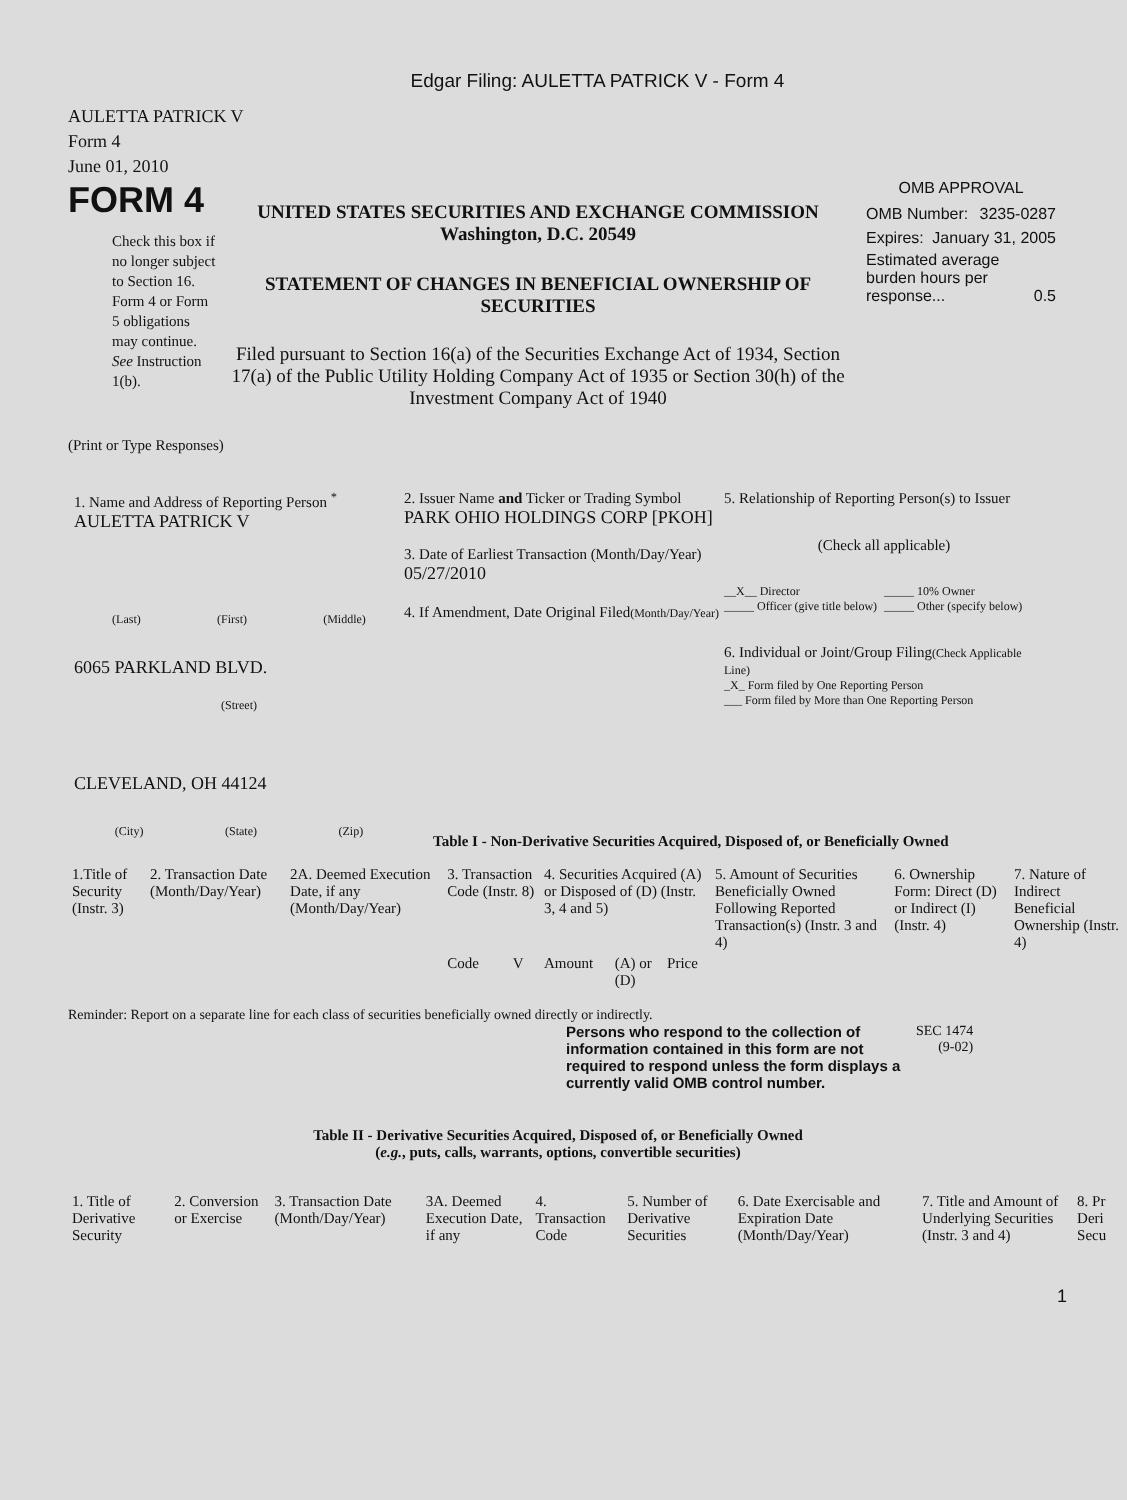Edgar Filing: AULETTA PATRICK V - Form 4
AULETTA PATRICK V
Form 4
June 01, 2010
FORM 4
Check this box if no longer subject to Section 16. Form 4 or Form 5 obligations may continue. See Instruction 1(b).
UNITED STATES SECURITIES AND EXCHANGE COMMISSION
Washington, D.C. 20549
STATEMENT OF CHANGES IN BENEFICIAL OWNERSHIP OF SECURITIES
Filed pursuant to Section 16(a) of the Securities Exchange Act of 1934, Section 17(a) of the Public Utility Holding Company Act of 1935 or Section 30(h) of the Investment Company Act of 1940
OMB APPROVAL
OMB Number: 3235-0287
Expires: January 31, 2005
Estimated average burden hours per response... 0.5
(Print or Type Responses)
1. Name and Address of Reporting Person <sup>*</sup>
AULETTA PATRICK V
(Last) (First) (Middle)
6065 PARKLAND BLVD.
(Street)
CLEVELAND, OH 44124
(City) (State) (Zip)
2. Issuer Name and Ticker or Trading Symbol
PARK OHIO HOLDINGS CORP [PKOH]
3. Date of Earliest Transaction (Month/Day/Year)
05/27/2010
4. If Amendment, Date Original Filed(Month/Day/Year)
5. Relationship of Reporting Person(s) to Issuer
(Check all applicable)
__X__ Director
_____ Officer (give title below)
_____ 10% Owner
_____ Other (specify below)
6. Individual or Joint/Group Filing(Check Applicable Line)
_X_ Form filed by One Reporting Person
___ Form filed by More than One Reporting Person
Table I - Non-Derivative Securities Acquired, Disposed of, or Beneficially Owned
| 1.Title of Security (Instr. 3) | 2. Transaction Date (Month/Day/Year) | 2A. Deemed Execution Date, if any (Month/Day/Year) | 3. Transaction Code (Instr. 8) | | 4. Securities Acquired (A) or Disposed of (D) (Instr. 3, 4 and 5) | | | 5. Amount of Securities Beneficially Owned Following Reported Transaction(s) (Instr. 3 and 4) | 6. Ownership Form: Direct (D) or Indirect (I) (Instr. 4) | 7. Nature of Indirect Beneficial Ownership (Instr. 4) |
| --- | --- | --- | --- | --- | --- | --- | --- | --- | --- | --- |
| | | | Code | V | Amount | (A) or (D) | Price | | | |
Reminder: Report on a separate line for each class of securities beneficially owned directly or indirectly.
Persons who respond to the collection of information contained in this form are not required to respond unless the form displays a currently valid OMB control number.
SEC 1474
(9-02)
Table II - Derivative Securities Acquired, Disposed of, or Beneficially Owned
(e.g., puts, calls, warrants, options, convertible securities)
| 1. Title of Derivative Security | 2. Conversion or Exercise | 3. Transaction Date (Month/Day/Year) | 3A. Deemed Execution Date, if any | 4. Transaction Code | 5. Number of Derivative Securities | 6. Date Exercisable and Expiration Date (Month/Day/Year) | 7. Title and Amount of Underlying Securities (Instr. 3 and 4) | 8. Pr Deri Secu |
| --- | --- | --- | --- | --- | --- | --- | --- | --- |
1